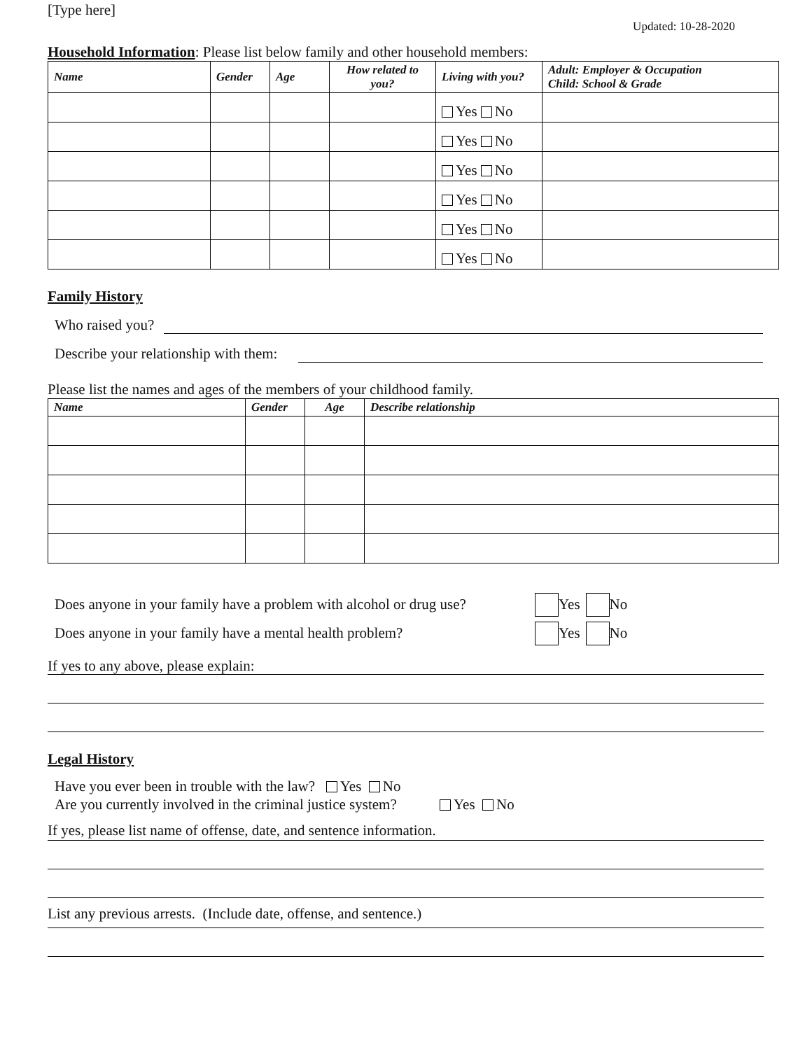[Type here]
Updated: 10-28-2020
Household Information: Please list below family and other household members:
| Name | Gender | Age | How related to you? | Living with you? | Adult: Employer & Occupation Child: School & Grade |
| --- | --- | --- | --- | --- | --- |
| | | | | Yes No | |
| | | | | Yes No | |
| | | | | Yes No | |
| | | | | Yes No | |
| | | | | Yes No | |
| | | | | Yes No | |
Family History
Who raised you?
Describe your relationship with them:
Please list the names and ages of the members of your childhood family.
| Name | Gender | Age | Describe relationship |
| --- | --- | --- | --- |
Does anyone in your family have a problem with alcohol or drug use? Yes No
Does anyone in your family have a mental health problem? Yes No
If yes to any above, please explain:
Legal History
Have you ever been in trouble with the law? Yes No
Are you currently involved in the criminal justice system? Yes No
If yes, please list name of offense, date, and sentence information.
List any previous arrests. (Include date, offense, and sentence.)